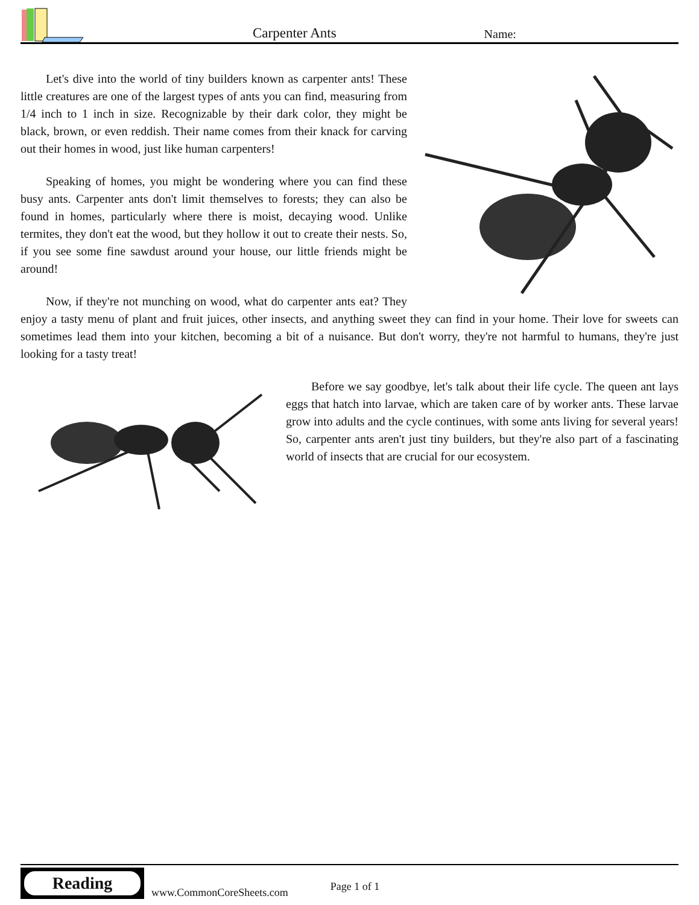Carpenter Ants
Name:
Let's dive into the world of tiny builders known as carpenter ants! These little creatures are one of the largest types of ants you can find, measuring from 1/4 inch to 1 inch in size. Recognizable by their dark color, they might be black, brown, or even reddish. Their name comes from their knack for carving out their homes in wood, just like human carpenters!
Speaking of homes, you might be wondering where you can find these busy ants. Carpenter ants don't limit themselves to forests; they can also be found in homes, particularly where there is moist, decaying wood. Unlike termites, they don't eat the wood, but they hollow it out to create their nests. So, if you see some fine sawdust around your house, our little friends might be around!
Now, if they're not munching on wood, what do carpenter ants eat? They enjoy a tasty menu of plant and fruit juices, other insects, and anything sweet they can find in your home. Their love for sweets can sometimes lead them into your kitchen, becoming a bit of a nuisance. But don't worry, they're not harmful to humans, they're just looking for a tasty treat!
Before we say goodbye, let's talk about their life cycle. The queen ant lays eggs that hatch into larvae, which are taken care of by worker ants. These larvae grow into adults and the cycle continues, with some ants living for several years! So, carpenter ants aren't just tiny builders, but they're also part of a fascinating world of insects that are crucial for our ecosystem.
Reading
www.CommonCoreSheets.com
Page 1 of 1